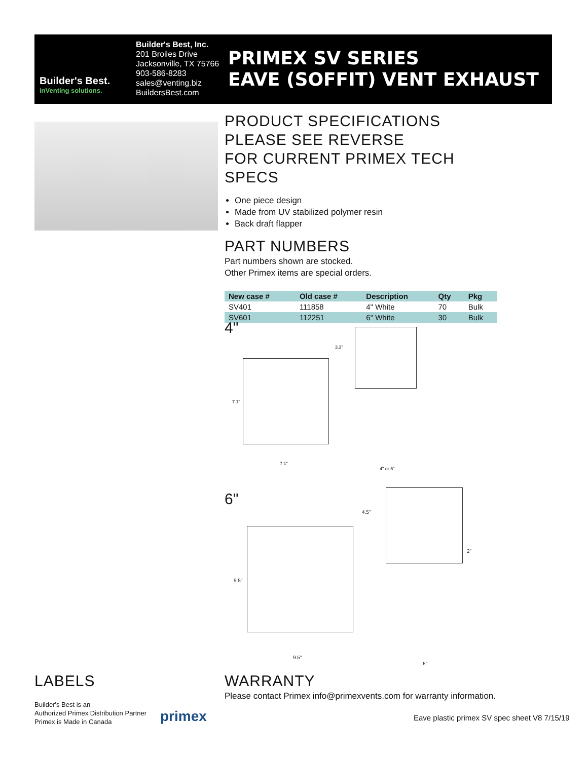Builder's Best.
inVenting solutions.
Builder's Best, Inc.
201 Broiles Drive
Jacksonville, TX 75766
903-586-8283
sales@venting.biz
BuildersBest.com
PRIMEX SV SERIES
EAVE (SOFFIT) VENT EXHAUST
PRODUCT SPECIFICATIONS
PLEASE SEE REVERSE
FOR CURRENT PRIMEX TECH SPECS
One piece design
Made from UV stabilized polymer resin
Back draft flapper
PART NUMBERS
Part numbers shown are stocked.
Other Primex items are special orders.
| New case # | Old case # | Description | Qty | Pkg |
| --- | --- | --- | --- | --- |
| SV401 | 111858 | 4" White | 70 | Bulk |
| SV601 | 112251 | 6" White | 30 | Bulk |
4"
7.1"
7.1"
3.3"
4" or 5"
6"
9.5"
9.5"
4.5"
2"
6"
LABELS
Builder's Best is an
Authorized Primex Distribution Partner
Primex is Made in Canada
primex
WARRANTY
Please contact Primex info@primexvents.com for warranty information.
Eave plastic primex SV spec sheet V8 7/15/19